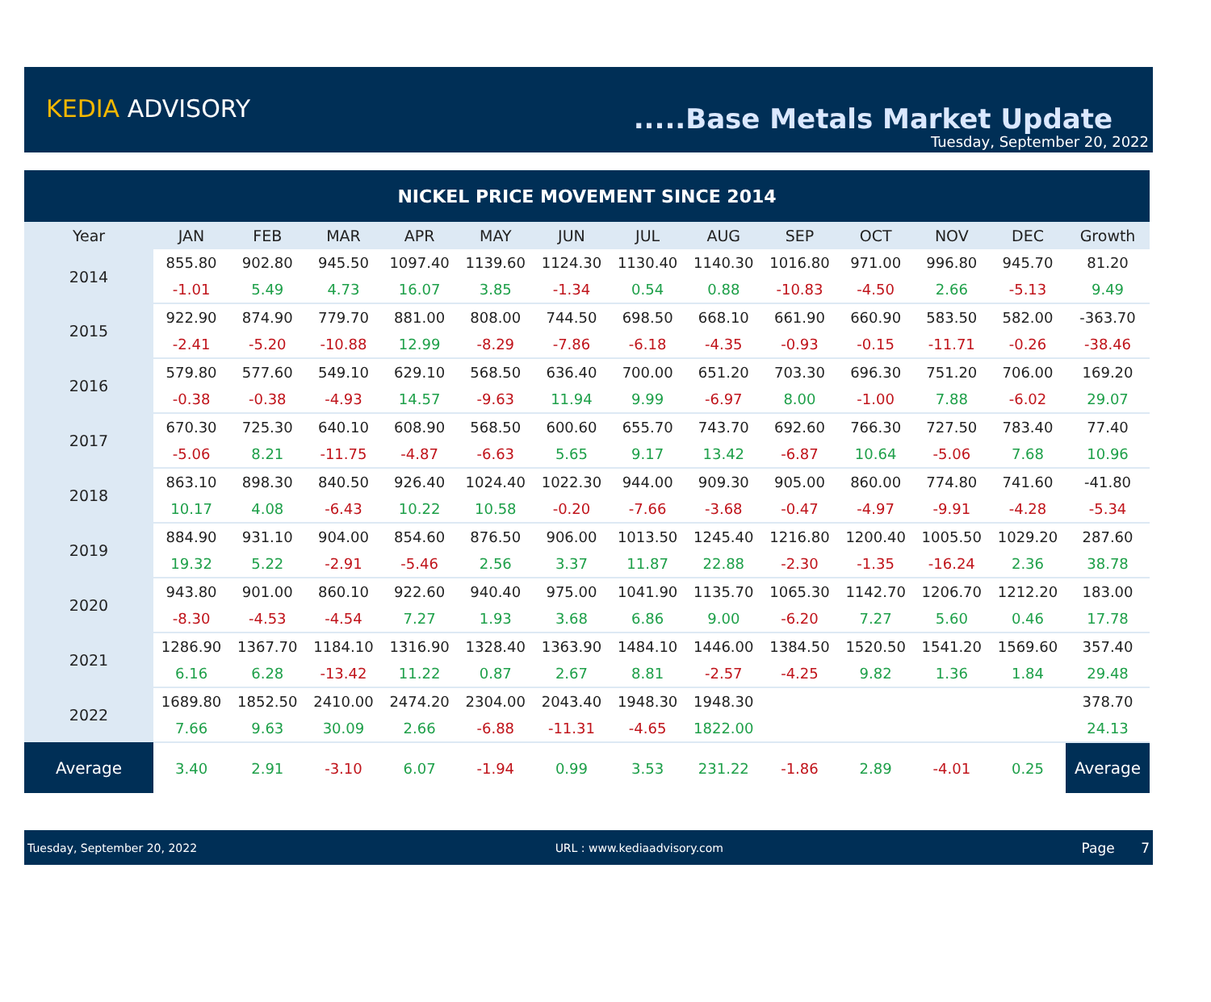KEDIA ADVISORY .....Base Metals Market Update
Tuesday, September 20, 2022
| NICKEL PRICE MOVEMENT SINCE 2014 | | | | | | | | | | | | | |
| --- | --- | --- | --- | --- | --- | --- | --- | --- | --- | --- | --- | --- | --- |
| Year | JAN | FEB | MAR | APR | MAY | JUN | JUL | AUG | SEP | OCT | NOV | DEC | Growth |
| 2014 | 855.80 | 902.80 | 945.50 | 1097.40 | 1139.60 | 1124.30 | 1130.40 | 1140.30 | 1016.80 | 971.00 | 996.80 | 945.70 | 81.20 |
| | -1.01 | 5.49 | 4.73 | 16.07 | 3.85 | -1.34 | 0.54 | 0.88 | -10.83 | -4.50 | 2.66 | -5.13 | 9.49 |
| 2015 | 922.90 | 874.90 | 779.70 | 881.00 | 808.00 | 744.50 | 698.50 | 668.10 | 661.90 | 660.90 | 583.50 | 582.00 | -363.70 |
| | -2.41 | -5.20 | -10.88 | 12.99 | -8.29 | -7.86 | -6.18 | -4.35 | -0.93 | -0.15 | -11.71 | -0.26 | -38.46 |
| 2016 | 579.80 | 577.60 | 549.10 | 629.10 | 568.50 | 636.40 | 700.00 | 651.20 | 703.30 | 696.30 | 751.20 | 706.00 | 169.20 |
| | -0.38 | -0.38 | -4.93 | 14.57 | -9.63 | 11.94 | 9.99 | -6.97 | 8.00 | -1.00 | 7.88 | -6.02 | 29.07 |
| 2017 | 670.30 | 725.30 | 640.10 | 608.90 | 568.50 | 600.60 | 655.70 | 743.70 | 692.60 | 766.30 | 727.50 | 783.40 | 77.40 |
| | -5.06 | 8.21 | -11.75 | -4.87 | -6.63 | 5.65 | 9.17 | 13.42 | -6.87 | 10.64 | -5.06 | 7.68 | 10.96 |
| 2018 | 863.10 | 898.30 | 840.50 | 926.40 | 1024.40 | 1022.30 | 944.00 | 909.30 | 905.00 | 860.00 | 774.80 | 741.60 | -41.80 |
| | 10.17 | 4.08 | -6.43 | 10.22 | 10.58 | -0.20 | -7.66 | -3.68 | -0.47 | -4.97 | -9.91 | -4.28 | -5.34 |
| 2019 | 884.90 | 931.10 | 904.00 | 854.60 | 876.50 | 906.00 | 1013.50 | 1245.40 | 1216.80 | 1200.40 | 1005.50 | 1029.20 | 287.60 |
| | 19.32 | 5.22 | -2.91 | -5.46 | 2.56 | 3.37 | 11.87 | 22.88 | -2.30 | -1.35 | -16.24 | 2.36 | 38.78 |
| 2020 | 943.80 | 901.00 | 860.10 | 922.60 | 940.40 | 975.00 | 1041.90 | 1135.70 | 1065.30 | 1142.70 | 1206.70 | 1212.20 | 183.00 |
| | -8.30 | -4.53 | -4.54 | 7.27 | 1.93 | 3.68 | 6.86 | 9.00 | -6.20 | 7.27 | 5.60 | 0.46 | 17.78 |
| 2021 | 1286.90 | 1367.70 | 1184.10 | 1316.90 | 1328.40 | 1363.90 | 1484.10 | 1446.00 | 1384.50 | 1520.50 | 1541.20 | 1569.60 | 357.40 |
| | 6.16 | 6.28 | -13.42 | 11.22 | 0.87 | 2.67 | 8.81 | -2.57 | -4.25 | 9.82 | 1.36 | 1.84 | 29.48 |
| 2022 | 1689.80 | 1852.50 | 2410.00 | 2474.20 | 2304.00 | 2043.40 | 1948.30 | 1948.30 | | | | | 378.70 |
| | 7.66 | 9.63 | 30.09 | 2.66 | -6.88 | -11.31 | -4.65 | 1822.00 | | | | | 24.13 |
| Average | 3.40 | 2.91 | -3.10 | 6.07 | -1.94 | 0.99 | 3.53 | 231.22 | -1.86 | 2.89 | -4.01 | 0.25 | Average |
Tuesday, September 20, 2022 URL : www.kediaadvisory.com Page 7